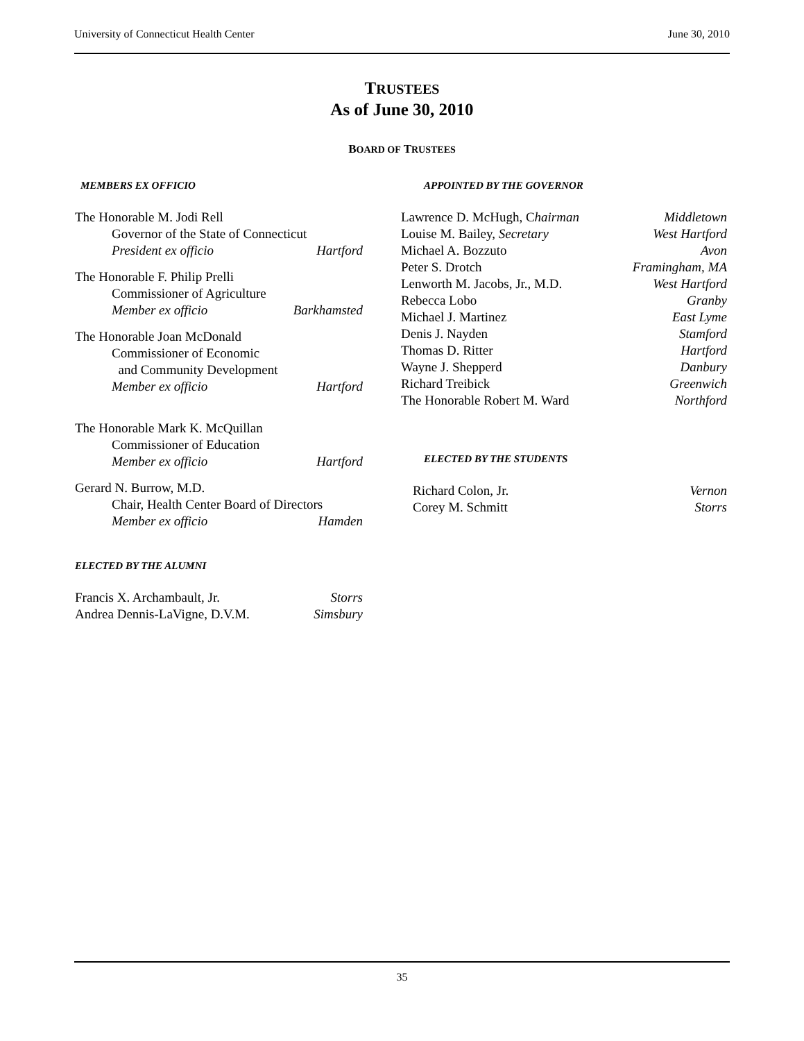University of Connecticut Health Center June 30, 2010
TRUSTEES
As of June 30, 2010
BOARD OF TRUSTEES
MEMBERS EX OFFICIO
The Honorable M. Jodi Rell
Governor of the State of Connecticut
President ex officio Hartford
The Honorable F. Philip Prelli
Commissioner of Agriculture
Member ex officio Barkhamsted
The Honorable Joan McDonald
Commissioner of Economic
and Community Development
Member ex officio Hartford
The Honorable Mark K. McQuillan
Commissioner of Education
Member ex officio Hartford
Gerard N. Burrow, M.D.
Chair, Health Center Board of Directors
Member ex officio Hamden
ELECTED BY THE ALUMNI
Francis X. Archambault, Jr. Storrs
Andrea Dennis-LaVigne, D.V.M. Simsbury
APPOINTED BY THE GOVERNOR
Lawrence D. McHugh, Chairman Middletown
Louise M. Bailey, Secretary West Hartford
Michael A. Bozzuto Avon
Peter S. Drotch Framingham, MA
Lenworth M. Jacobs, Jr., M.D. West Hartford
Rebecca Lobo Granby
Michael J. Martinez East Lyme
Denis J. Nayden Stamford
Thomas D. Ritter Hartford
Wayne J. Shepperd Danbury
Richard Treibick Greenwich
The Honorable Robert M. Ward Northford
ELECTED BY THE STUDENTS
Richard Colon, Jr. Vernon
Corey M. Schmitt Storrs
35